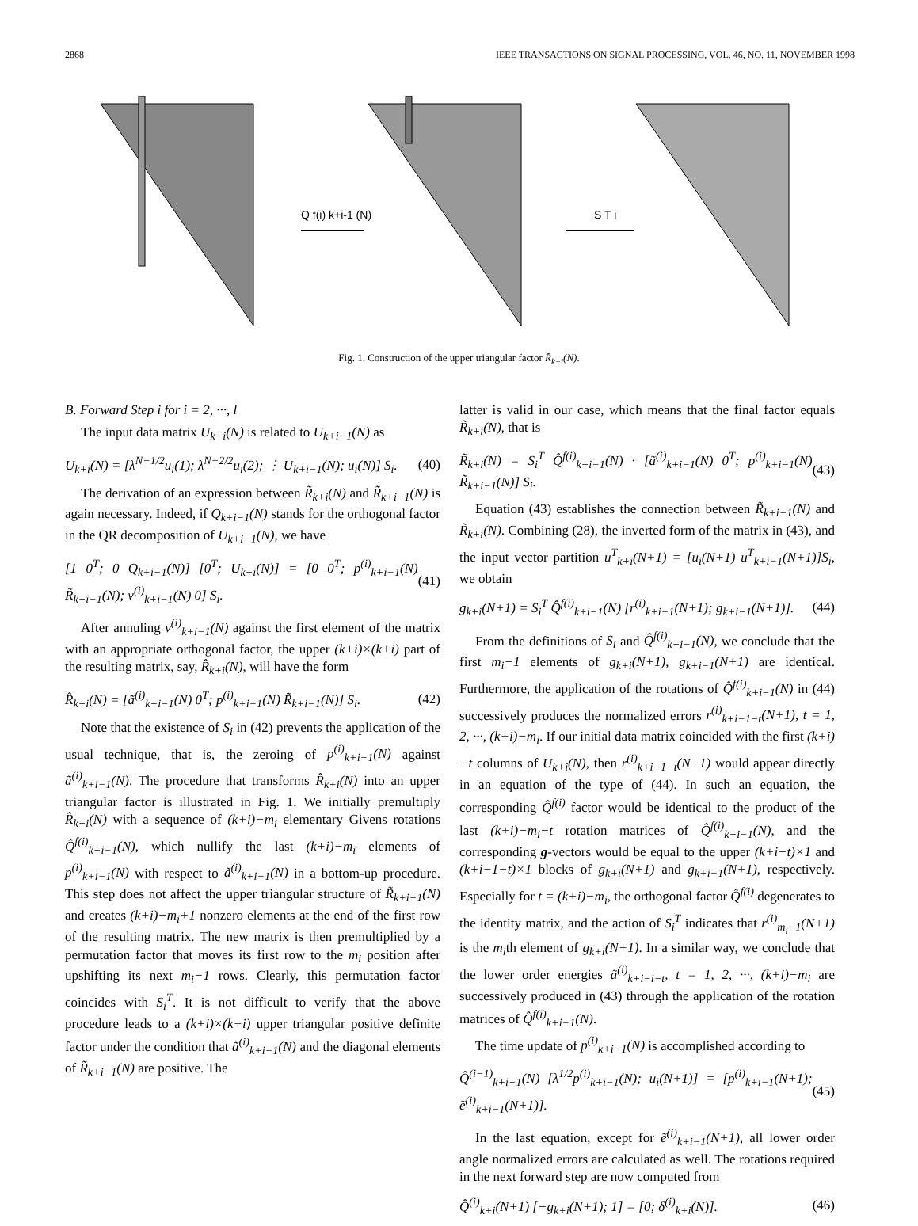2868 IEEE TRANSACTIONS ON SIGNAL PROCESSING, VOL. 46, NO. 11, NOVEMBER 1998
Q f(i) k+i-1 (N)
S T i
Fig. 1. Construction of the upper triangular factor R̄<sub>k+i</sub>(N).
B. Forward Step i for i = 2, ···, l
The input data matrix U<sub>k+i</sub>(N) is related to U<sub>k+i−1</sub>(N) as
U<sub>k+i</sub>(N) = [λ<sup>N−1/2</sup>u<sub>i</sub>(1); λ<sup>N−2/2</sup>u<sub>i</sub>(2); ⋮ U<sub>k+i−1</sub>(N); u<sub>i</sub>(N)] S<sub>i</sub>. (40)
The derivation of an expression between R̃<sub>k+i</sub>(N) and R̃<sub>k+i−1</sub>(N) is again necessary. Indeed, if Q<sub>k+i−1</sub>(N) stands for the orthogonal factor in the QR decomposition of U<sub>k+i−1</sub>(N), we have
[1 0<sup>T</sup>; 0 Q<sub>k+i−1</sub>(N)] [0<sup>T</sup>; U<sub>k+i</sub>(N)] = [0 0<sup>T</sup>; p<sup>(i)</sup><sub>k+i−1</sub>(N) R̃<sub>k+i−1</sub>(N); v<sup>(i)</sup><sub>k+i−1</sub>(N) 0] S<sub>i</sub>. (41)
After annuling v<sup>(i)</sup><sub>k+i−1</sub>(N) against the first element of the matrix with an appropriate orthogonal factor, the upper (k+i)×(k+i) part of the resulting matrix, say, R̂<sub>k+i</sub>(N), will have the form
R̂<sub>k+i</sub>(N) = [ã<sup>(i)</sup><sub>k+i−1</sub>(N) 0<sup>T</sup>; p<sup>(i)</sup><sub>k+i−1</sub>(N) R̃<sub>k+i−1</sub>(N)] S<sub>i</sub>. (42)
Note that the existence of S<sub>i</sub> in (42) prevents the application of the usual technique, that is, the zeroing of p<sup>(i)</sup><sub>k+i−1</sub>(N) against ã<sup>(i)</sup><sub>k+i−1</sub>(N). The procedure that transforms R̂<sub>k+i</sub>(N) into an upper triangular factor is illustrated in Fig. 1. We initially premultiply R̂<sub>k+i</sub>(N) with a sequence of (k+i)−m<sub>i</sub> elementary Givens rotations Q̂<sup>f(i)</sup><sub>k+i−1</sub>(N), which nullify the last (k+i)−m<sub>i</sub> elements of p<sup>(i)</sup><sub>k+i−1</sub>(N) with respect to ã<sup>(i)</sup><sub>k+i−1</sub>(N) in a bottom-up procedure. This step does not affect the upper triangular structure of R̃<sub>k+i−1</sub>(N) and creates (k+i)−m<sub>i</sub>+1 nonzero elements at the end of the first row of the resulting matrix. The new matrix is then premultiplied by a permutation factor that moves its first row to the m<sub>i</sub> position after upshifting its next m<sub>i</sub>−1 rows. Clearly, this permutation factor coincides with S<sub>i</sub><sup>T</sup>. It is not difficult to verify that the above procedure leads to a (k+i)×(k+i) upper triangular positive definite factor under the condition that ã<sup>(i)</sup><sub>k+i−1</sub>(N) and the diagonal elements of R̃<sub>k+i−1</sub>(N) are positive. The
latter is valid in our case, which means that the final factor equals R̃<sub>k+i</sub>(N), that is
R̃<sub>k+i</sub>(N) = S<sub>i</sub><sup>T</sup> Q̂<sup>f(i)</sup><sub>k+i−1</sub>(N) · [ã<sup>(i)</sup><sub>k+i−1</sub>(N) 0<sup>T</sup>; p<sup>(i)</sup><sub>k+i−1</sub>(N) R̃<sub>k+i−1</sub>(N)] S<sub>i</sub>. (43)
Equation (43) establishes the connection between R̃<sub>k+i−1</sub>(N) and R̃<sub>k+i</sub>(N). Combining (28), the inverted form of the matrix in (43), and the input vector partition u<sup>T</sup><sub>k+i</sub>(N+1) = [u<sub>i</sub>(N+1) u<sup>T</sup><sub>k+i−1</sub>(N+1)]S<sub>i</sub>, we obtain
g<sub>k+i</sub>(N+1) = S<sub>i</sub><sup>T</sup> Q̂<sup>f(i)</sup><sub>k+i−1</sub>(N) [r<sup>(i)</sup><sub>k+i−1</sub>(N+1); g<sub>k+i−1</sub>(N+1)]. (44)
From the definitions of S<sub>i</sub> and Q̂<sup>f(i)</sup><sub>k+i−1</sub>(N), we conclude that the first m<sub>i</sub>−1 elements of g<sub>k+i</sub>(N+1), g<sub>k+i−1</sub>(N+1) are identical. Furthermore, the application of the rotations of Q̂<sup>f(i)</sup><sub>k+i−1</sub>(N) in (44) successively produces the normalized errors r<sup>(i)</sup><sub>k+i−1−t</sub>(N+1), t = 1, 2, ···, (k+i)−m<sub>i</sub>. If our initial data matrix coincided with the first (k+i)−t columns of U<sub>k+i</sub>(N), then r<sup>(i)</sup><sub>k+i−1−t</sub>(N+1) would appear directly in an equation of the type of (44). In such an equation, the corresponding Q̂<sup>f(i)</sup> factor would be identical to the product of the last (k+i)−m<sub>i</sub>−t rotation matrices of Q̂<sup>f(i)</sup><sub>k+i−1</sub>(N), and the corresponding g-vectors would be equal to the upper (k+i−t)×1 and (k+i−1−t)×1 blocks of g<sub>k+i</sub>(N+1) and g<sub>k+i−1</sub>(N+1), respectively. Especially for t = (k+i)−m<sub>i</sub>, the orthogonal factor Q̂<sup>f(i)</sup> degenerates to the identity matrix, and the action of S<sub>i</sub><sup>T</sup> indicates that r<sup>(i)</sup><sub>m<sub>i</sub>−1</sub>(N+1) is the m<sub>i</sub>th element of g<sub>k+i</sub>(N+1). In a similar way, we conclude that the lower order energies ã<sup>(i)</sup><sub>k+i−i−t</sub>, t = 1, 2, ···, (k+i)−m<sub>i</sub> are successively produced in (43) through the application of the rotation matrices of Q̂<sup>f(i)</sup><sub>k+i−1</sub>(N).
The time update of p<sup>(i)</sup><sub>k+i−1</sub>(N) is accomplished according to
Q̂<sup>(i−1)</sup><sub>k+i−1</sub>(N) [λ<sup>1/2</sup>p<sup>(i)</sup><sub>k+i−1</sub>(N); u<sub>i</sub>(N+1)] = [p<sup>(i)</sup><sub>k+i−1</sub>(N+1); ẽ<sup>(i)</sup><sub>k+i−1</sub>(N+1)]. (45)
In the last equation, except for ẽ<sup>(i)</sup><sub>k+i−1</sub>(N+1), all lower order angle normalized errors are calculated as well. The rotations required in the next forward step are now computed from
Q̂<sup>(i)</sup><sub>k+i</sub>(N+1) [−g<sub>k+i</sub>(N+1); 1] = [0; δ<sup>(i)</sup><sub>k+i</sub>(N)]. (46)